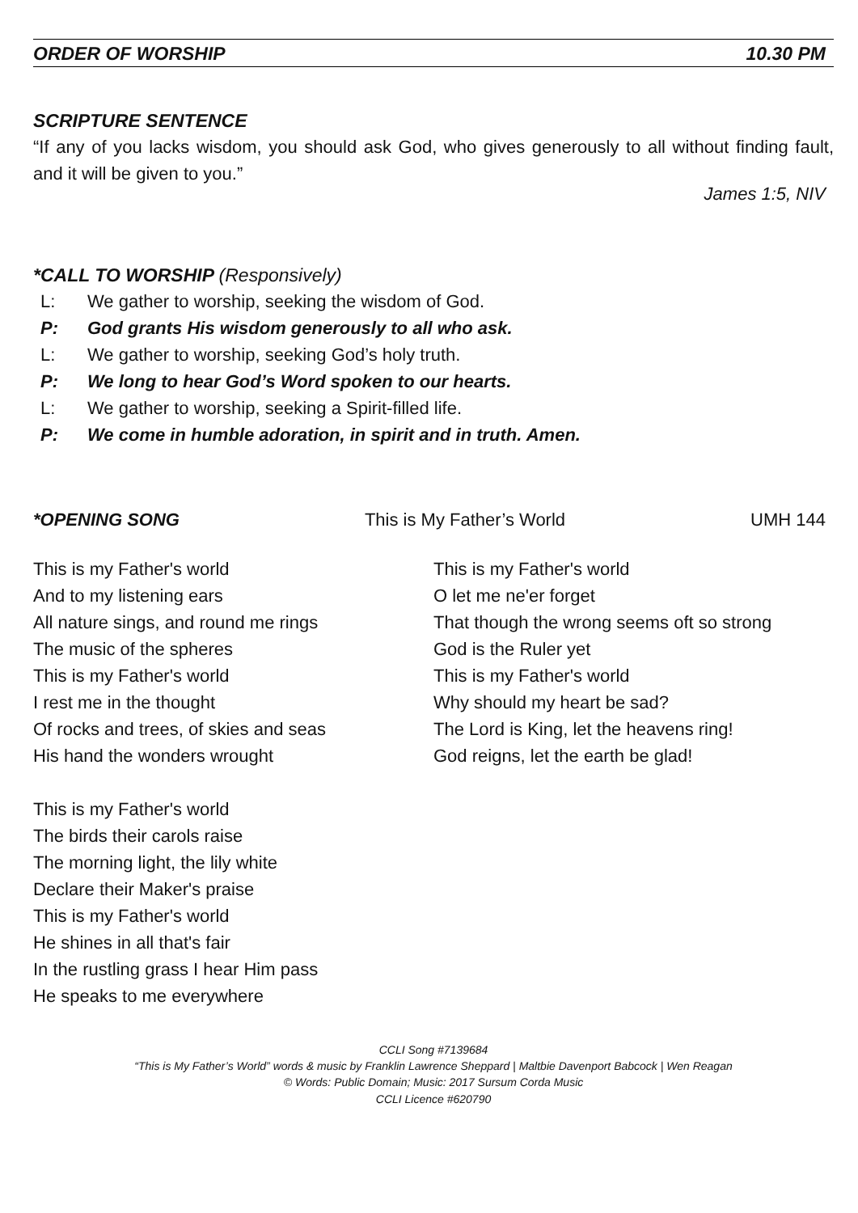ORDER OF WORSHIP 10.30 PM
SCRIPTURE SENTENCE
“If any of you lacks wisdom, you should ask God, who gives generously to all without finding fault, and it will be given to you.”
James 1:5, NIV
*CALL TO WORSHIP (Responsively)
L: We gather to worship, seeking the wisdom of God.
P: God grants His wisdom generously to all who ask.
L: We gather to worship, seeking God’s holy truth.
P: We long to hear God’s Word spoken to our hearts.
L: We gather to worship, seeking a Spirit-filled life.
P: We come in humble adoration, in spirit and in truth. Amen.
*OPENING SONG This is My Father’s World UMH 144
This is my Father's world
And to my listening ears
All nature sings, and round me rings
The music of the spheres
This is my Father's world
I rest me in the thought
Of rocks and trees, of skies and seas
His hand the wonders wrought
This is my Father's world
The birds their carols raise
The morning light, the lily white
Declare their Maker's praise
This is my Father's world
He shines in all that's fair
In the rustling grass I hear Him pass
He speaks to me everywhere
This is my Father's world
O let me ne'er forget
That though the wrong seems oft so strong
God is the Ruler yet
This is my Father's world
Why should my heart be sad?
The Lord is King, let the heavens ring!
God reigns, let the earth be glad!
CCLI Song #7139684
“This is My Father’s World” words & music by Franklin Lawrence Sheppard | Maltbie Davenport Babcock | Wen Reagan
© Words: Public Domain; Music: 2017 Sursum Corda Music
CCLI Licence #620790